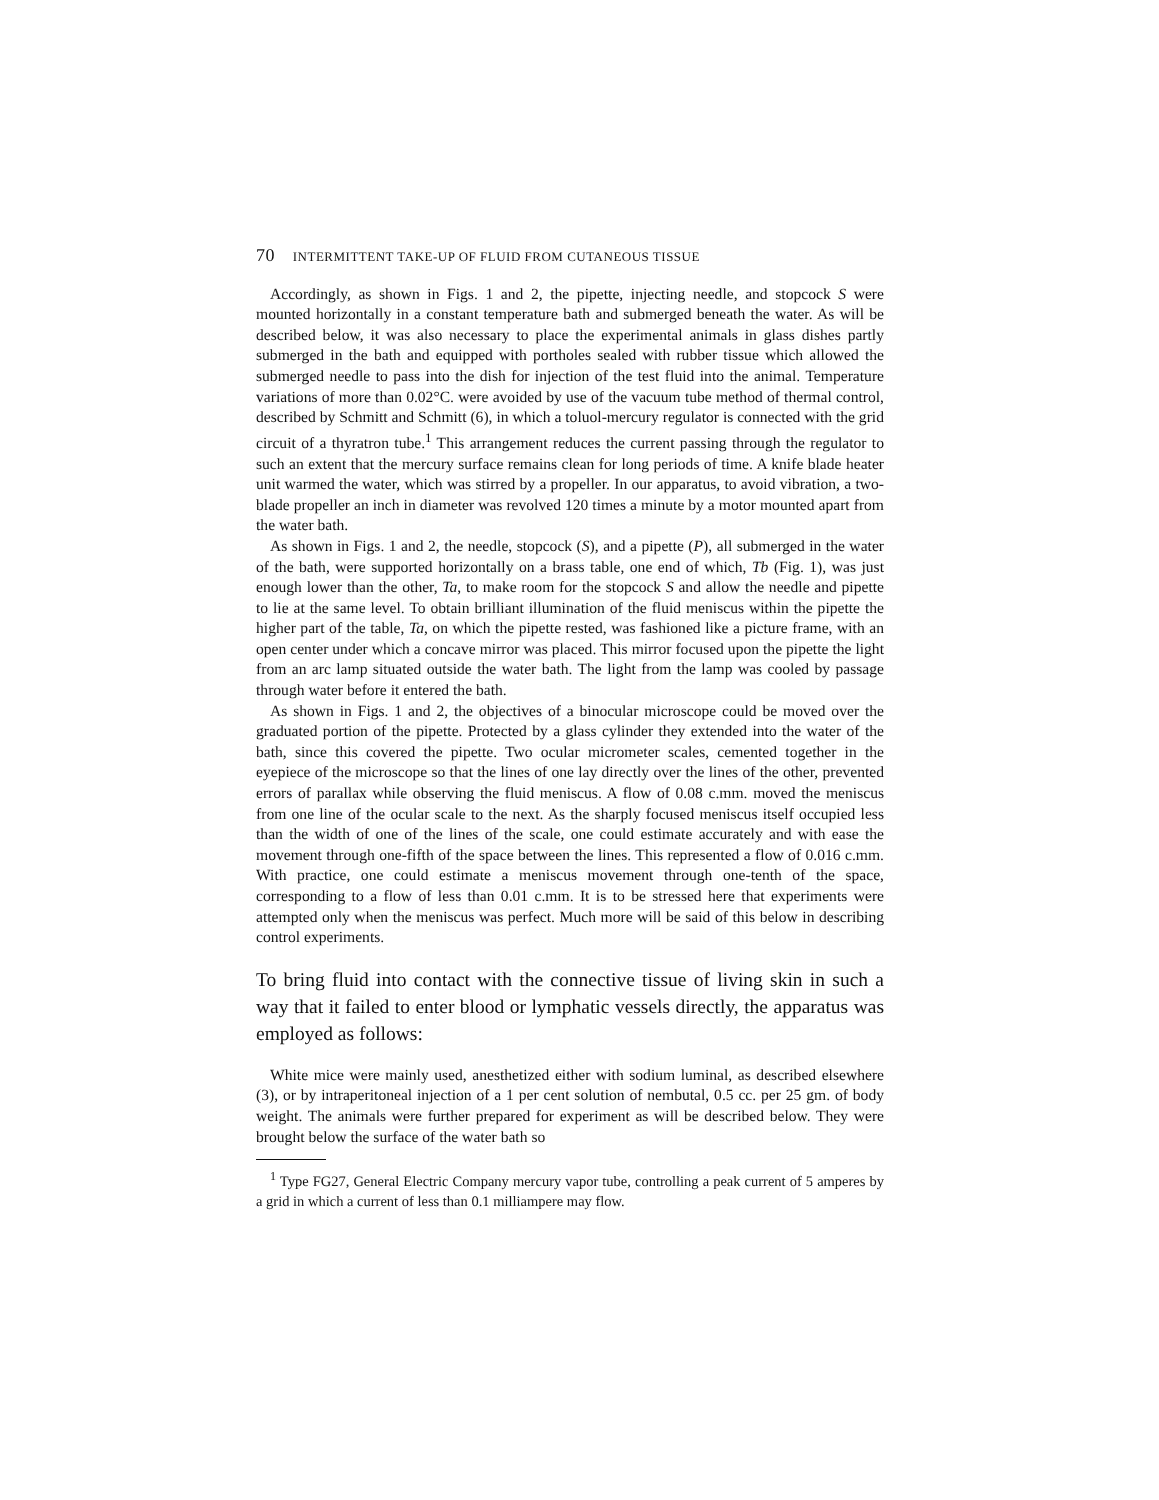70 INTERMITTENT TAKE-UP OF FLUID FROM CUTANEOUS TISSUE
Accordingly, as shown in Figs. 1 and 2, the pipette, injecting needle, and stopcock S were mounted horizontally in a constant temperature bath and submerged beneath the water. As will be described below, it was also necessary to place the experimental animals in glass dishes partly submerged in the bath and equipped with portholes sealed with rubber tissue which allowed the submerged needle to pass into the dish for injection of the test fluid into the animal. Temperature variations of more than 0.02°C. were avoided by use of the vacuum tube method of thermal control, described by Schmitt and Schmitt (6), in which a toluol-mercury regulator is connected with the grid circuit of a thyratron tube.<sup>1</sup> This arrangement reduces the current passing through the regulator to such an extent that the mercury surface remains clean for long periods of time. A knife blade heater unit warmed the water, which was stirred by a propeller. In our apparatus, to avoid vibration, a two-blade propeller an inch in diameter was revolved 120 times a minute by a motor mounted apart from the water bath.
As shown in Figs. 1 and 2, the needle, stopcock (S), and a pipette (P), all submerged in the water of the bath, were supported horizontally on a brass table, one end of which, Tb (Fig. 1), was just enough lower than the other, Ta, to make room for the stopcock S and allow the needle and pipette to lie at the same level. To obtain brilliant illumination of the fluid meniscus within the pipette the higher part of the table, Ta, on which the pipette rested, was fashioned like a picture frame, with an open center under which a concave mirror was placed. This mirror focused upon the pipette the light from an arc lamp situated outside the water bath. The light from the lamp was cooled by passage through water before it entered the bath.
As shown in Figs. 1 and 2, the objectives of a binocular microscope could be moved over the graduated portion of the pipette. Protected by a glass cylinder they extended into the water of the bath, since this covered the pipette. Two ocular micrometer scales, cemented together in the eyepiece of the microscope so that the lines of one lay directly over the lines of the other, prevented errors of parallax while observing the fluid meniscus. A flow of 0.08 c.mm. moved the meniscus from one line of the ocular scale to the next. As the sharply focused meniscus itself occupied less than the width of one of the lines of the scale, one could estimate accurately and with ease the movement through one-fifth of the space between the lines. This represented a flow of 0.016 c.mm. With practice, one could estimate a meniscus movement through one-tenth of the space, corresponding to a flow of less than 0.01 c.mm. It is to be stressed here that experiments were attempted only when the meniscus was perfect. Much more will be said of this below in describing control experiments.
To bring fluid into contact with the connective tissue of living skin in such a way that it failed to enter blood or lymphatic vessels directly, the apparatus was employed as follows:
White mice were mainly used, anesthetized either with sodium luminal, as described elsewhere (3), or by intraperitoneal injection of a 1 per cent solution of nembutal, 0.5 cc. per 25 gm. of body weight. The animals were further prepared for experiment as will be described below. They were brought below the surface of the water bath so
<sup>1</sup> Type FG27, General Electric Company mercury vapor tube, controlling a peak current of 5 amperes by a grid in which a current of less than 0.1 milliampere may flow.